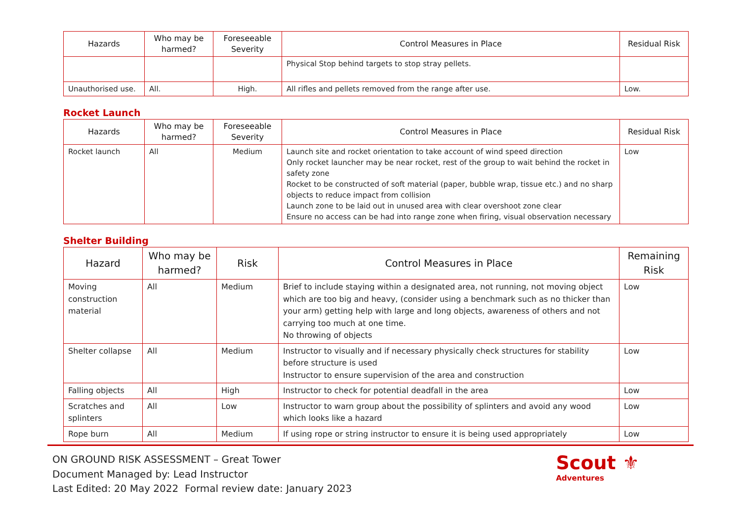| Hazards | Who may be harmed? | Foreseeable Severity | Control Measures in Place | Residual Risk |
| --- | --- | --- | --- | --- |
| | | | Physical Stop behind targets to stop stray pellets. | |
| Unauthorised use. | All. | High. | All rifles and pellets removed from the range after use. | Low. |
Rocket Launch
| Hazards | Who may be harmed? | Foreseeable Severity | Control Measures in Place | Residual Risk |
| --- | --- | --- | --- | --- |
| Rocket launch | All | Medium | Launch site and rocket orientation to take account of wind speed direction Only rocket launcher may be near rocket, rest of the group to wait behind the rocket in safety zone Rocket to be constructed of soft material (paper, bubble wrap, tissue etc.) and no sharp objects to reduce impact from collision Launch zone to be laid out in unused area with clear overshoot zone clear Ensure no access can be had into range zone when firing, visual observation necessary | Low |
Shelter Building
| Hazard | Who may be harmed? | Risk | Control Measures in Place | Remaining Risk |
| --- | --- | --- | --- | --- |
| Moving construction material | All | Medium | Brief to include staying within a designated area, not running, not moving object which are too big and heavy, (consider using a benchmark such as no thicker than your arm) getting help with large and long objects, awareness of others and not carrying too much at one time. No throwing of objects | Low |
| Shelter collapse | All | Medium | Instructor to visually and if necessary physically check structures for stability before structure is used Instructor to ensure supervision of the area and construction | Low |
| Falling objects | All | High | Instructor to check for potential deadfall in the area | Low |
| Scratches and splinters | All | Low | Instructor to warn group about the possibility of splinters and avoid any wood which looks like a hazard | Low |
| Rope burn | All | Medium | If using rope or string instructor to ensure it is being used appropriately | Low |
ON GROUND RISK ASSESSMENT – Great Tower
Document Managed by: Lead Instructor
Last Edited: 20 May 2022 Formal review date: January 2023
Scout ⚜
Adventures